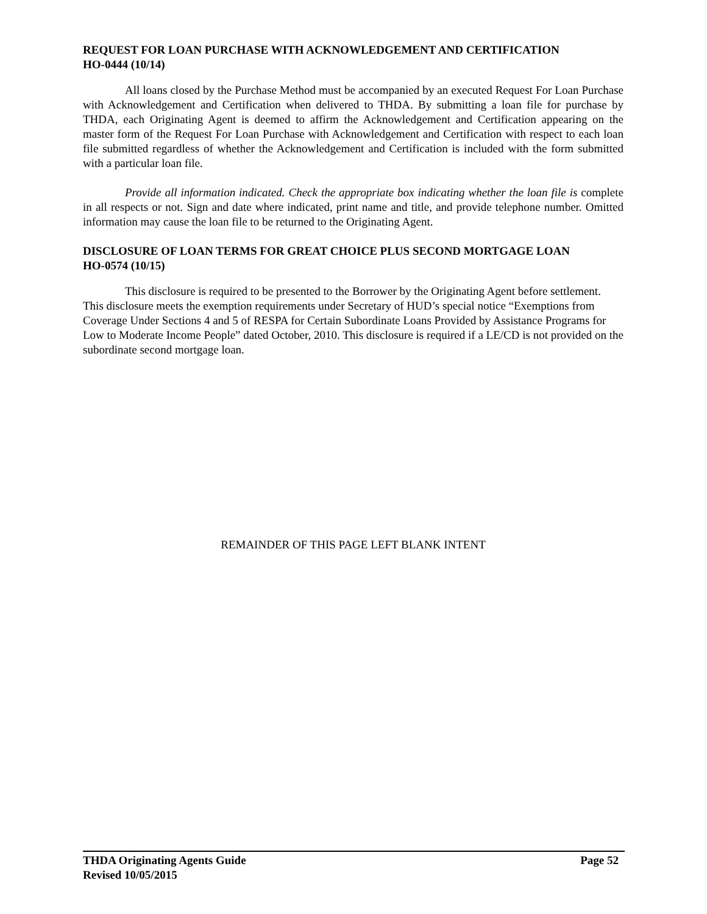REQUEST FOR LOAN PURCHASE WITH ACKNOWLEDGEMENT AND CERTIFICATION
HO-0444 (10/14)
All loans closed by the Purchase Method must be accompanied by an executed Request For Loan Purchase with Acknowledgement and Certification when delivered to THDA. By submitting a loan file for purchase by THDA, each Originating Agent is deemed to affirm the Acknowledgement and Certification appearing on the master form of the Request For Loan Purchase with Acknowledgement and Certification with respect to each loan file submitted regardless of whether the Acknowledgement and Certification is included with the form submitted with a particular loan file.
Provide all information indicated. Check the appropriate box indicating whether the loan file is complete in all respects or not. Sign and date where indicated, print name and title, and provide telephone number. Omitted information may cause the loan file to be returned to the Originating Agent.
DISCLOSURE OF LOAN TERMS FOR GREAT CHOICE PLUS SECOND MORTGAGE LOAN
HO-0574 (10/15)
This disclosure is required to be presented to the Borrower by the Originating Agent before settlement. This disclosure meets the exemption requirements under Secretary of HUD’s special notice “Exemptions from Coverage Under Sections 4 and 5 of RESPA for Certain Subordinate Loans Provided by Assistance Programs for Low to Moderate Income People” dated October, 2010. This disclosure is required if a LE/CD is not provided on the subordinate second mortgage loan.
REMAINDER OF THIS PAGE LEFT BLANK INTENT
THDA Originating Agents Guide Page 52
Revised 10/05/2015